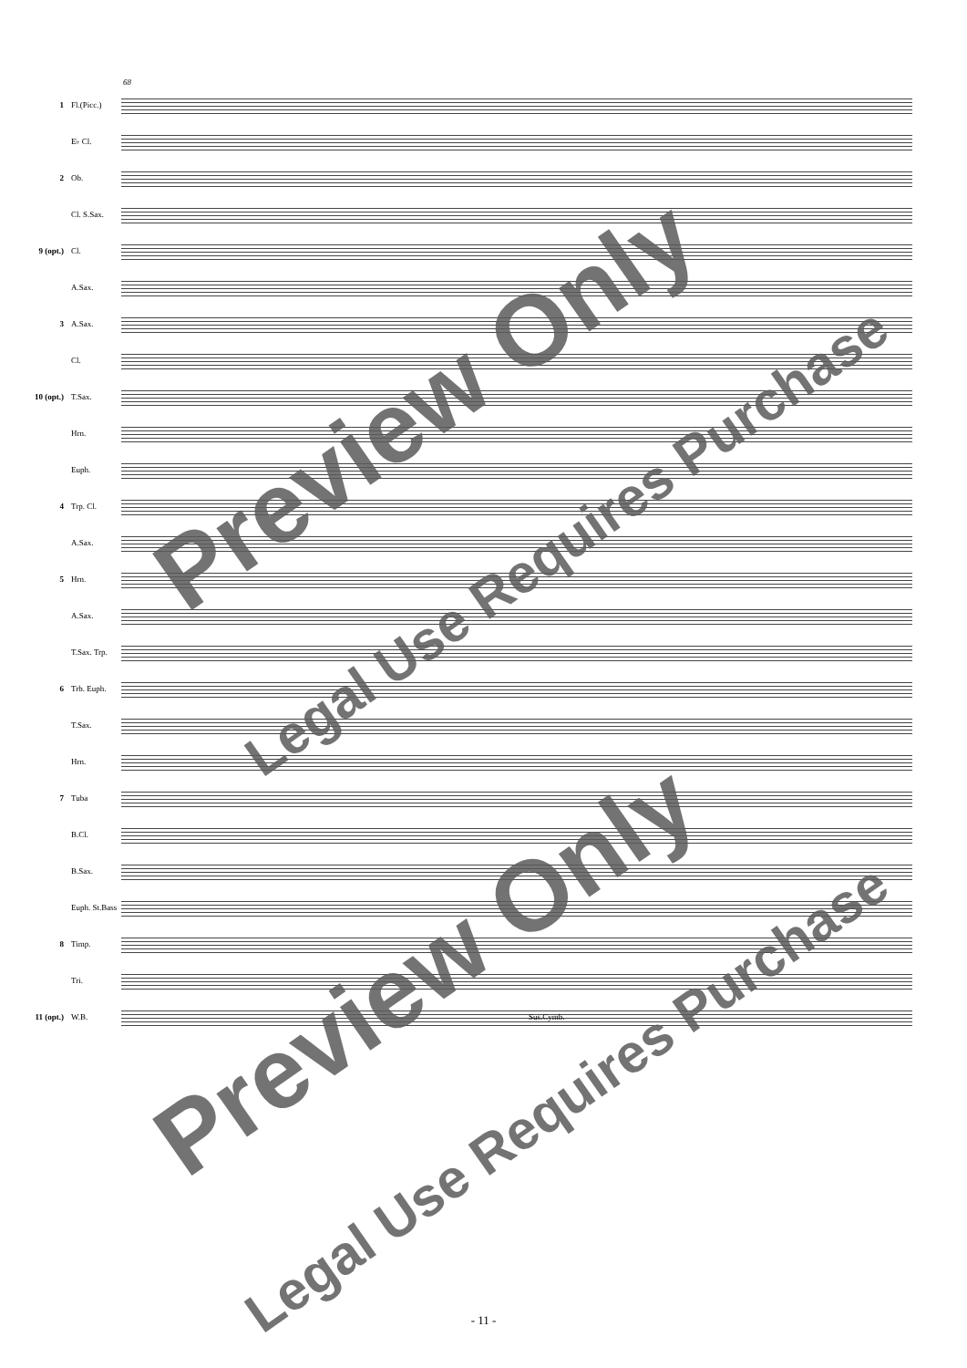68
1 Fl.(Picc.)
E♭ Cl.
2 Ob.
Cl. S.Sax.
9 (opt.) Cl.
A.Sax.
3 A.Sax.
Cl.
10 (opt.) T.Sax.
Hrn.
Euph.
4 Trp. Cl.
A.Sax.
5 Hrn.
A.Sax.
T.Sax. Trp.
6 Trb. Euph.
T.Sax.
Hrn.
7 Tuba
B.Cl.
B.Sax.
Euph. St.Bass
8 Timp.
Tri.
11 (opt.) W.B.
Sus.Cymb.
Preview Only
Legal Use Requires Purchase
Preview Only
Legal Use Requires Purchase
- 11 -